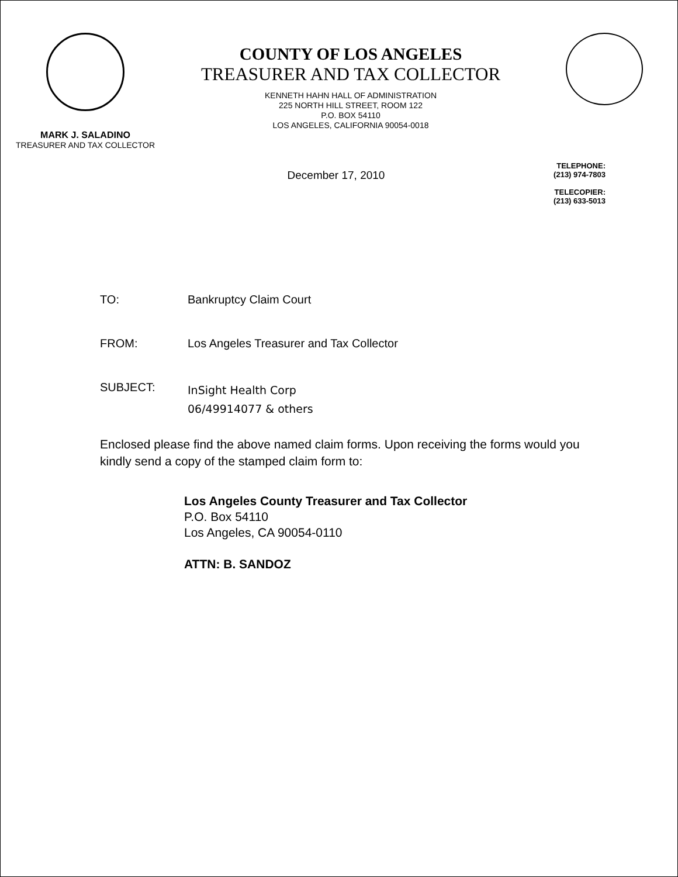MARK J. SALADINO
TREASURER AND TAX COLLECTOR
COUNTY OF LOS ANGELES
TREASURER AND TAX COLLECTOR
KENNETH HAHN HALL OF ADMINISTRATION
225 NORTH HILL STREET, ROOM 122
P.O. BOX 54110
LOS ANGELES, CALIFORNIA 90054-0018
TELEPHONE:
(213) 974-7803
TELECOPIER:
(213) 633-5013
December 17, 2010
TO: Bankruptcy Claim Court
FROM: Los Angeles Treasurer and Tax Collector
SUBJECT:
InSight Health Corp
06/49914077 & others
Enclosed please find the above named claim forms. Upon receiving the forms would you kindly send a copy of the stamped claim form to:
Los Angeles County Treasurer and Tax Collector
P.O. Box 54110
Los Angeles, CA 90054-0110
ATTN: B. SANDOZ